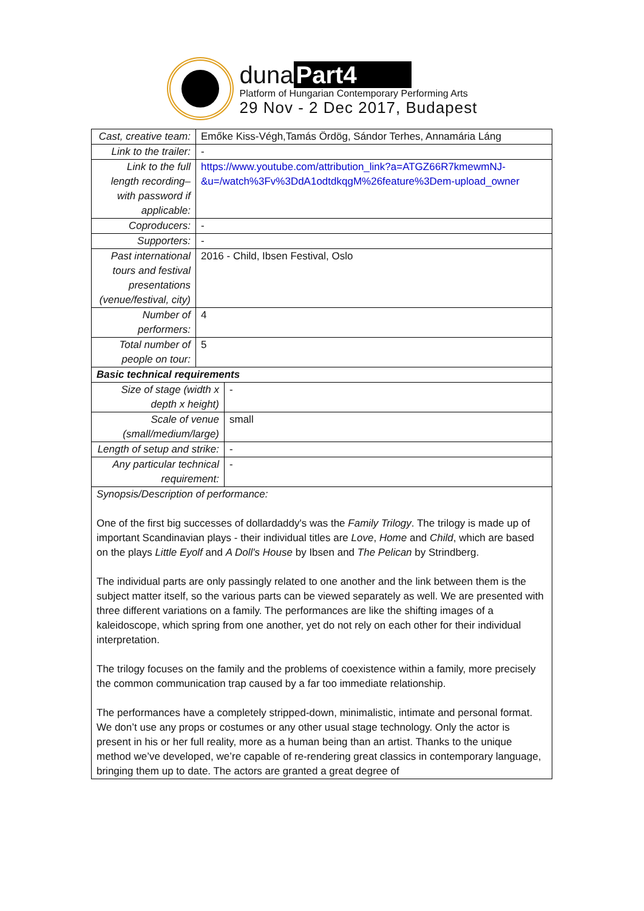duna Part4
Platform of Hungarian Contemporary Performing Arts
29 Nov - 2 Dec 2017, Budapest
| Cast, creative team: | Emőke Kiss-Végh,Tamás Ördög, Sándor Terhes, Annamária Láng | |
| Link to the trailer: | - | |
| Link to the full length recording– with password if applicable: | https://www.youtube.com/attribution_link?a=ATGZ66R7kmewmNJ-&u=/watch%3Fv%3DdA1odtdkqgM%26feature%3Dem-upload_owner | |
| Coproducers: | - | |
| Supporters: | - | |
| Past international tours and festival presentations (venue/festival, city) | 2016 - Child, Ibsen Festival, Oslo | |
| Number of performers: | 4 | |
| Total number of people on tour: | 5 | |
| Basic technical requirements | | |
| Size of stage (width x depth x height) | | - |
| Scale of venue (small/medium/large) | | small |
| Length of setup and strike: | | - |
| Any particular technical requirement: | | - |
| Synopsis/Description of performance: One of the first big successes of dollardaddy's was the Family Trilogy . The trilogy is made up of important Scandinavian plays - their individual titles are Love , Home and Child , which are based on the plays Little Eyolf and A Doll's House by Ibsen and The Pelican by Strindberg. The individual parts are only passingly related to one another and the link between them is the subject matter itself, so the various parts can be viewed separately as well. We are presented with three different variations on a family. The performances are like the shifting images of a kaleidoscope, which spring from one another, yet do not rely on each other for their individual interpretation. The trilogy focuses on the family and the problems of coexistence within a family, more precisely the common communication trap caused by a far too immediate relationship. The performances have a completely stripped-down, minimalistic, intimate and personal format. We don’t use any props or costumes or any other usual stage technology. Only the actor is present in his or her full reality, more as a human being than an artist. Thanks to the unique method we’ve developed, we’re capable of re-rendering great classics in contemporary language, bringing them up to date. The actors are granted a great degree of | | |